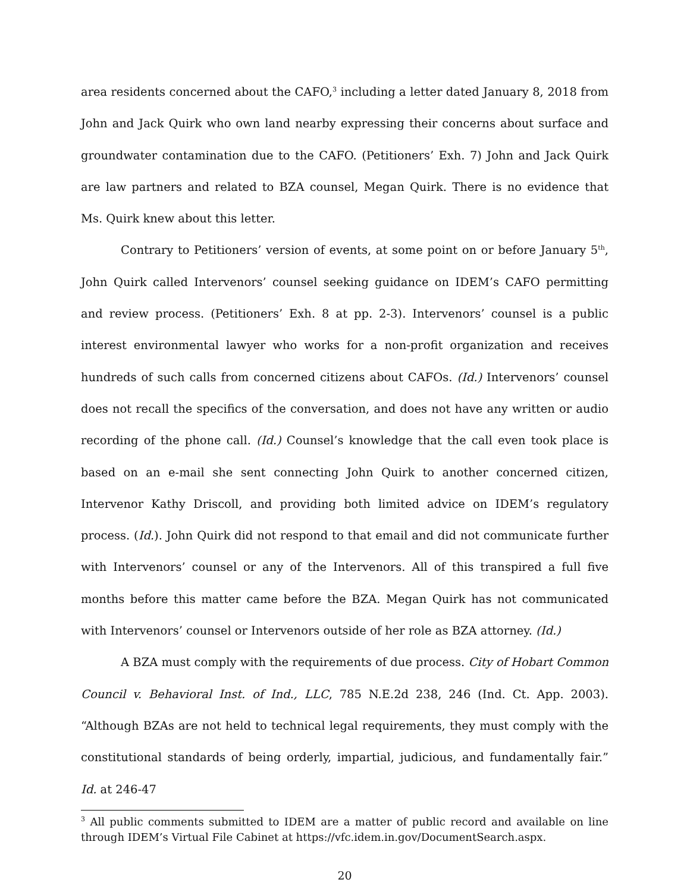area residents concerned about the CAFO,<sup>3</sup> including a letter dated January 8, 2018 from John and Jack Quirk who own land nearby expressing their concerns about surface and groundwater contamination due to the CAFO. (Petitioners’ Exh. 7) John and Jack Quirk are law partners and related to BZA counsel, Megan Quirk. There is no evidence that Ms. Quirk knew about this letter.
Contrary to Petitioners’ version of events, at some point on or before January 5<sup>th</sup>, John Quirk called Intervenors’ counsel seeking guidance on IDEM’s CAFO permitting and review process. (Petitioners’ Exh. 8 at pp. 2-3). Intervenors’ counsel is a public interest environmental lawyer who works for a non-profit organization and receives hundreds of such calls from concerned citizens about CAFOs. (Id.) Intervenors’ counsel does not recall the specifics of the conversation, and does not have any written or audio recording of the phone call. (Id.) Counsel’s knowledge that the call even took place is based on an e-mail she sent connecting John Quirk to another concerned citizen, Intervenor Kathy Driscoll, and providing both limited advice on IDEM’s regulatory process. (Id.). John Quirk did not respond to that email and did not communicate further with Intervenors’ counsel or any of the Intervenors. All of this transpired a full five months before this matter came before the BZA. Megan Quirk has not communicated with Intervenors’ counsel or Intervenors outside of her role as BZA attorney. (Id.)
A BZA must comply with the requirements of due process. City of Hobart Common Council v. Behavioral Inst. of Ind., LLC, 785 N.E.2d 238, 246 (Ind. Ct. App. 2003). “Although BZAs are not held to technical legal requirements, they must comply with the constitutional standards of being orderly, impartial, judicious, and fundamentally fair.” Id. at 246-47
<sup>3</sup> All public comments submitted to IDEM are a matter of public record and available on line through IDEM’s Virtual File Cabinet at https://vfc.idem.in.gov/DocumentSearch.aspx.
20